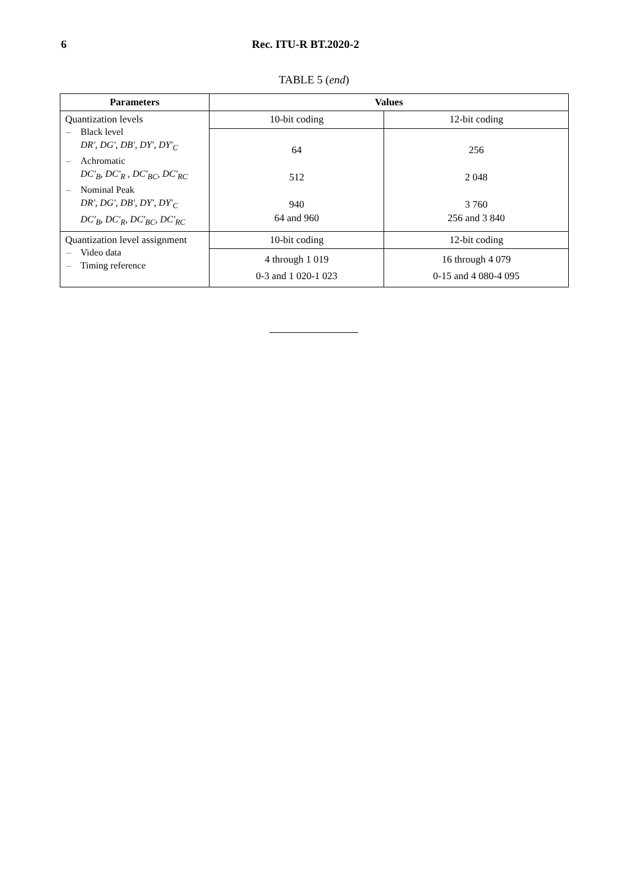6 Rec. ITU-R BT.2020-2
TABLE 5 (end)
| Parameters | Values | |
| --- | --- | --- |
| Quantization levels – Black level DR', DG', DB', DY', DY'<sub>C</sub> – Achromatic DC'<sub>B</sub>, DC'<sub>R</sub> , DC'<sub>BC</sub>, DC'<sub>RC</sub> – Nominal Peak DR', DG', DB', DY', DY'<sub>C</sub> DC'<sub>B</sub>, DC'<sub>R</sub>, DC'<sub>BC</sub>, DC'<sub>RC</sub> | 10-bit coding | 12-bit coding |
| | 64 512 940 64 and 960 | 256 2 048 3 760 256 and 3 840 |
| Quantization level assignment – Video data – Timing reference | 10-bit coding | 12-bit coding |
| | 4 through 1 019 0-3 and 1 020-1 023 | 16 through 4 079 0-15 and 4 080-4 095 |